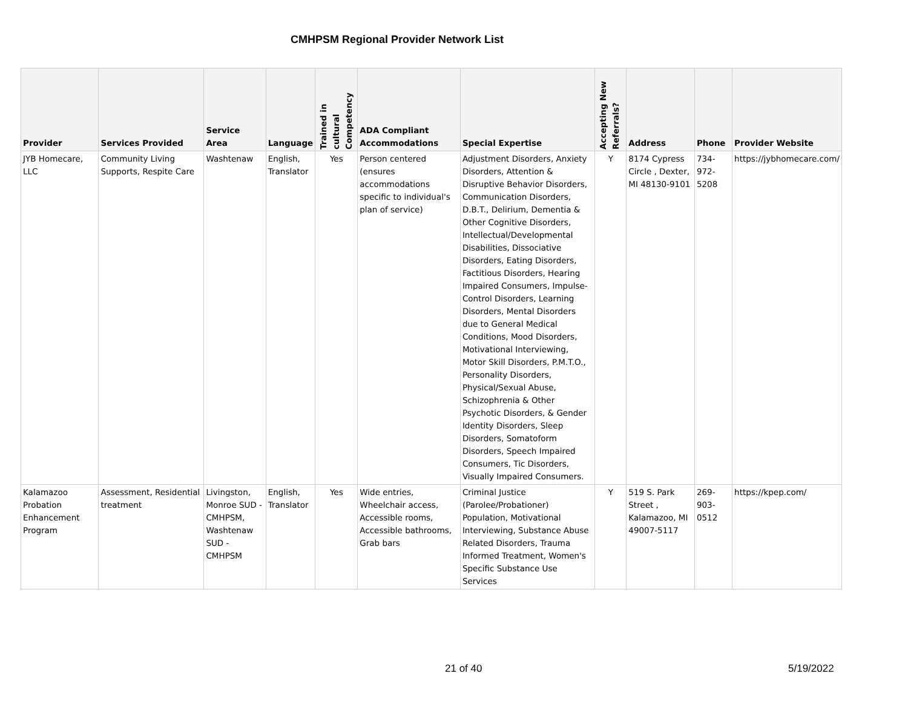CMHPSM Regional Provider Network List
| Provider | Services Provided | Service Area | Language | Trained in cultural Competency | ADA Compliant Accommodations | Special Expertise | Accepting New Referrals? | Address | Phone | Provider Website |
| --- | --- | --- | --- | --- | --- | --- | --- | --- | --- | --- |
| JYB Homecare, LLC | Community Living Supports, Respite Care | Washtenaw | English, Translator | Yes | Person centered (ensures accommodations specific to individual's plan of service) | Adjustment Disorders, Anxiety Disorders, Attention & Disruptive Behavior Disorders, Communication Disorders, D.B.T., Delirium, Dementia & Other Cognitive Disorders, Intellectual/Developmental Disabilities, Dissociative Disorders, Eating Disorders, Factitious Disorders, Hearing Impaired Consumers, Impulse-Control Disorders, Learning Disorders, Mental Disorders due to General Medical Conditions, Mood Disorders, Motivational Interviewing, Motor Skill Disorders, P.M.T.O., Personality Disorders, Physical/Sexual Abuse, Schizophrenia & Other Psychotic Disorders, & Gender Identity Disorders, Sleep Disorders, Somatoform Disorders, Speech Impaired Consumers, Tic Disorders, Visually Impaired Consumers. | Y | 8174 Cypress Circle , Dexter, MI 48130-9101 | 734-972-5208 | https://jybhomecare.com/ |
| Kalamazoo Probation Enhancement Program | Assessment, Residential treatment | Livingston, Monroe SUD - CMHPSM, Washtenaw SUD - CMHPSM | English, Translator | Yes | Wide entries, Wheelchair access, Accessible rooms, Accessible bathrooms, Grab bars | Criminal Justice (Parolee/Probationer) Population, Motivational Interviewing, Substance Abuse Related Disorders, Trauma Informed Treatment, Women's Specific Substance Use Services | Y | 519 S. Park Street , Kalamazoo, MI 49007-5117 | 269-903-0512 | https://kpep.com/ |
21 of 40 5/19/2022